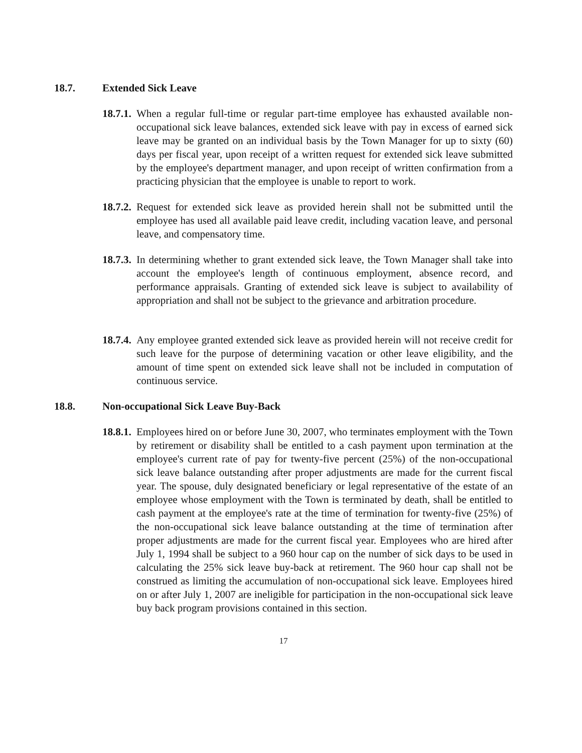18.7. Extended Sick Leave
18.7.1.
When a regular full-time or regular part-time employee has exhausted available non-occupational sick leave balances, extended sick leave with pay in excess of earned sick leave may be granted on an individual basis by the Town Manager for up to sixty (60) days per fiscal year, upon receipt of a written request for extended sick leave submitted by the employee's department manager, and upon receipt of written confirmation from a practicing physician that the employee is unable to report to work.
18.7.2.
Request for extended sick leave as provided herein shall not be submitted until the employee has used all available paid leave credit, including vacation leave, and personal leave, and compensatory time.
18.7.3.
In determining whether to grant extended sick leave, the Town Manager shall take into account the employee's length of continuous employment, absence record, and performance appraisals. Granting of extended sick leave is subject to availability of appropriation and shall not be subject to the grievance and arbitration procedure.
18.7.4.
Any employee granted extended sick leave as provided herein will not receive credit for such leave for the purpose of determining vacation or other leave eligibility, and the amount of time spent on extended sick leave shall not be included in computation of continuous service.
18.8. Non-occupational Sick Leave Buy-Back
18.8.1.
Employees hired on or before June 30, 2007, who terminates employment with the Town by retirement or disability shall be entitled to a cash payment upon termination at the employee's current rate of pay for twenty-five percent (25%) of the non-occupational sick leave balance outstanding after proper adjustments are made for the current fiscal year. The spouse, duly designated beneficiary or legal representative of the estate of an employee whose employment with the Town is terminated by death, shall be entitled to cash payment at the employee's rate at the time of termination for twenty-five (25%) of the non-occupational sick leave balance outstanding at the time of termination after proper adjustments are made for the current fiscal year. Employees who are hired after July 1, 1994 shall be subject to a 960 hour cap on the number of sick days to be used in calculating the 25% sick leave buy-back at retirement. The 960 hour cap shall not be construed as limiting the accumulation of non-occupational sick leave. Employees hired on or after July 1, 2007 are ineligible for participation in the non-occupational sick leave buy back program provisions contained in this section.
17